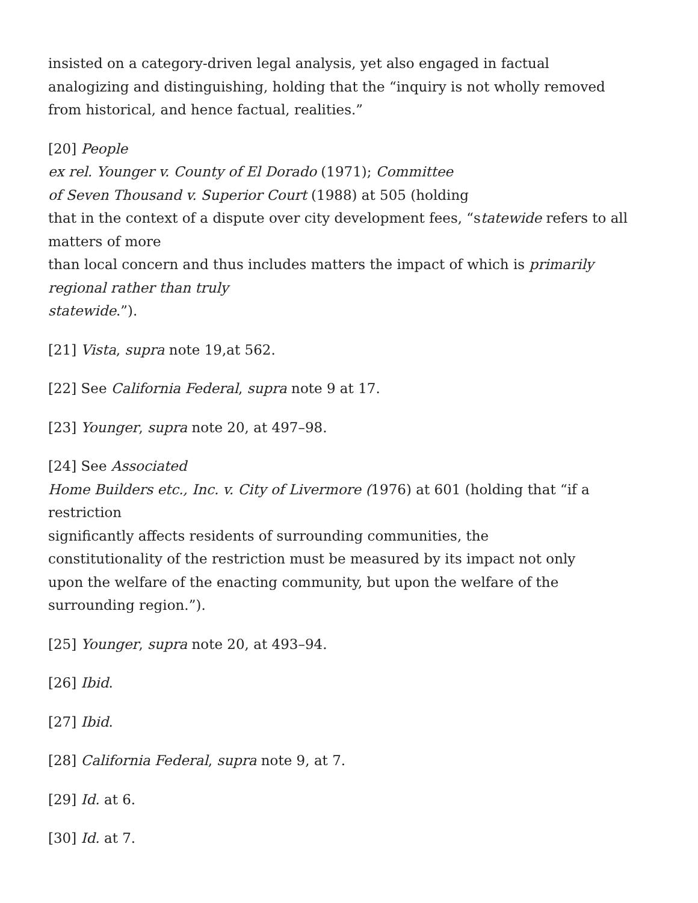insisted on a category-driven legal analysis, yet also engaged in factual
analogizing and distinguishing, holding that the “inquiry is not wholly removed
from historical, and hence factual, realities.”
[20] People
ex rel. Younger v. County of El Dorado (1971); Committee
of Seven Thousand v. Superior Court (1988) at 505 (holding
that in the context of a dispute over city development fees, “statewide refers to all matters of more
than local concern and thus includes matters the impact of which is primarily regional rather than truly
statewide.”).
[21] Vista, supra note 19,at 562.
[22] See California Federal, supra note 9 at 17.
[23] Younger, supra note 20, at 497–98.
[24] See Associated
Home Builders etc., Inc. v. City of Livermore (1976) at 601 (holding that “if a restriction
significantly affects residents of surrounding communities, the
constitutionality of the restriction must be measured by its impact not only
upon the welfare of the enacting community, but upon the welfare of the
surrounding region.”).
[25] Younger, supra note 20, at 493–94.
[26] Ibid.
[27] Ibid.
[28] California Federal, supra note 9, at 7.
[29] Id. at 6.
[30] Id. at 7.